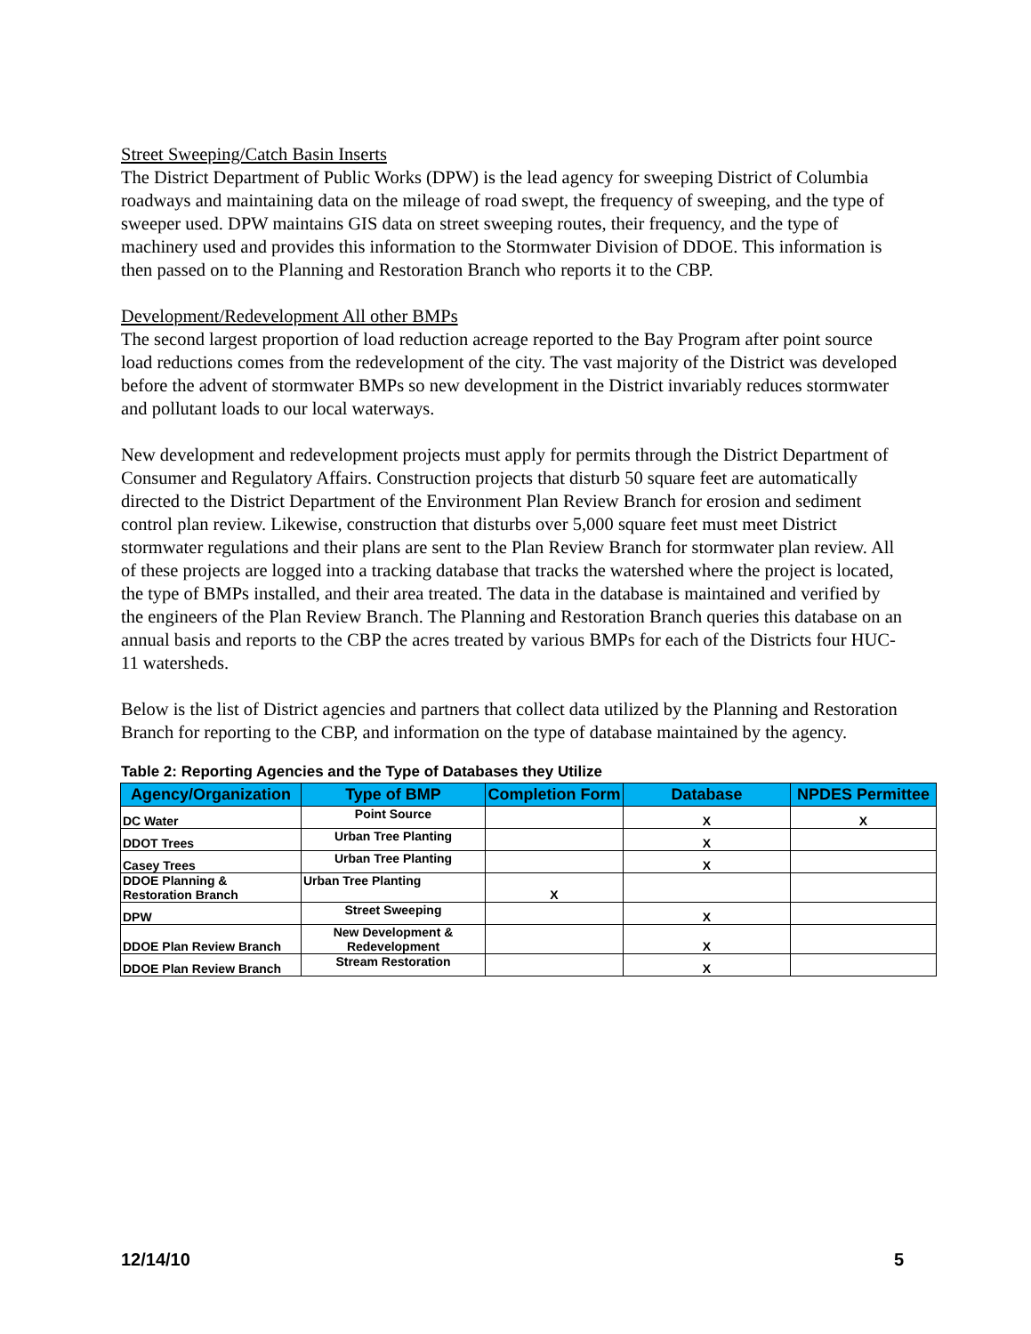Street Sweeping/Catch Basin Inserts
The District Department of Public Works (DPW) is the lead agency for sweeping District of Columbia roadways and maintaining data on the mileage of road swept, the frequency of sweeping, and the type of sweeper used. DPW maintains GIS data on street sweeping routes, their frequency, and the type of machinery used and provides this information to the Stormwater Division of DDOE. This information is then passed on to the Planning and Restoration Branch who reports it to the CBP.
Development/Redevelopment All other BMPs
The second largest proportion of load reduction acreage reported to the Bay Program after point source load reductions comes from the redevelopment of the city. The vast majority of the District was developed before the advent of stormwater BMPs so new development in the District invariably reduces stormwater and pollutant loads to our local waterways.
New development and redevelopment projects must apply for permits through the District Department of Consumer and Regulatory Affairs. Construction projects that disturb 50 square feet are automatically directed to the District Department of the Environment Plan Review Branch for erosion and sediment control plan review. Likewise, construction that disturbs over 5,000 square feet must meet District stormwater regulations and their plans are sent to the Plan Review Branch for stormwater plan review. All of these projects are logged into a tracking database that tracks the watershed where the project is located, the type of BMPs installed, and their area treated. The data in the database is maintained and verified by the engineers of the Plan Review Branch. The Planning and Restoration Branch queries this database on an annual basis and reports to the CBP the acres treated by various BMPs for each of the Districts four HUC-11 watersheds.
Below is the list of District agencies and partners that collect data utilized by the Planning and Restoration Branch for reporting to the CBP, and information on the type of database maintained by the agency.
Table 2: Reporting Agencies and the Type of Databases they Utilize
| Agency/Organization | Type of BMP | Completion Form | Database | NPDES Permittee |
| --- | --- | --- | --- | --- |
| DC Water | Point Source | | X | X |
| DDOT Trees | Urban Tree Planting | | X | |
| Casey Trees | Urban Tree Planting | | X | |
| DDOE Planning & Restoration Branch | Urban Tree Planting | X | | |
| DPW | Street Sweeping | | X | |
| DDOE Plan Review Branch | New Development & Redevelopment | | X | |
| DDOE Plan Review Branch | Stream Restoration | | X | |
12/14/10 5